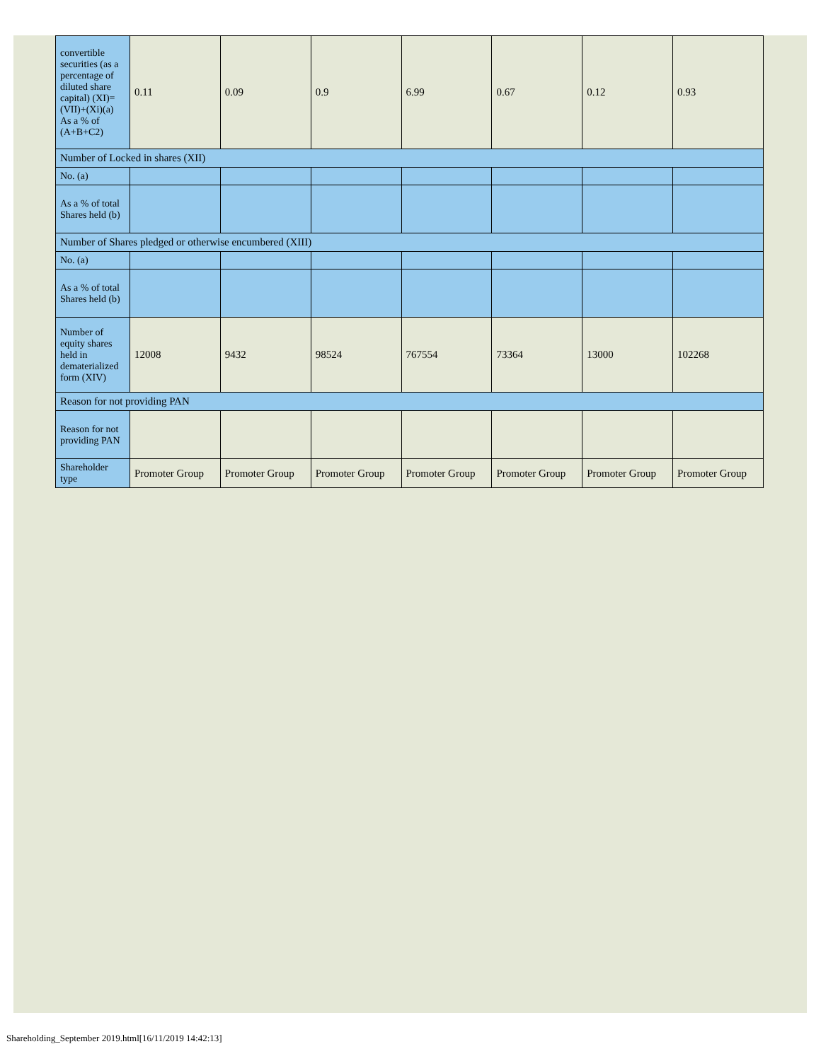| convertible securities (as a percentage of diluted share capital) (XI)= (VII)+(Xi)(a) As a % of (A+B+C2) | 0.11 | 0.09 | 0.9 | 6.99 | 0.67 | 0.12 | 0.93 |
| Number of Locked in shares (XII) | | | | | | | |
| No. (a) | | | | | | | |
| As a % of total Shares held (b) | | | | | | | |
| Number of Shares pledged or otherwise encumbered (XIII) | | | | | | | |
| No. (a) | | | | | | | |
| As a % of total Shares held (b) | | | | | | | |
| Number of equity shares held in dematerialized form (XIV) | 12008 | 9432 | 98524 | 767554 | 73364 | 13000 | 102268 |
| Reason for not providing PAN | | | | | | | |
| Reason for not providing PAN | | | | | | | |
| Shareholder type | Promoter Group | Promoter Group | Promoter Group | Promoter Group | Promoter Group | Promoter Group | Promoter Group |
Shareholding_September 2019.html[16/11/2019 14:42:13]